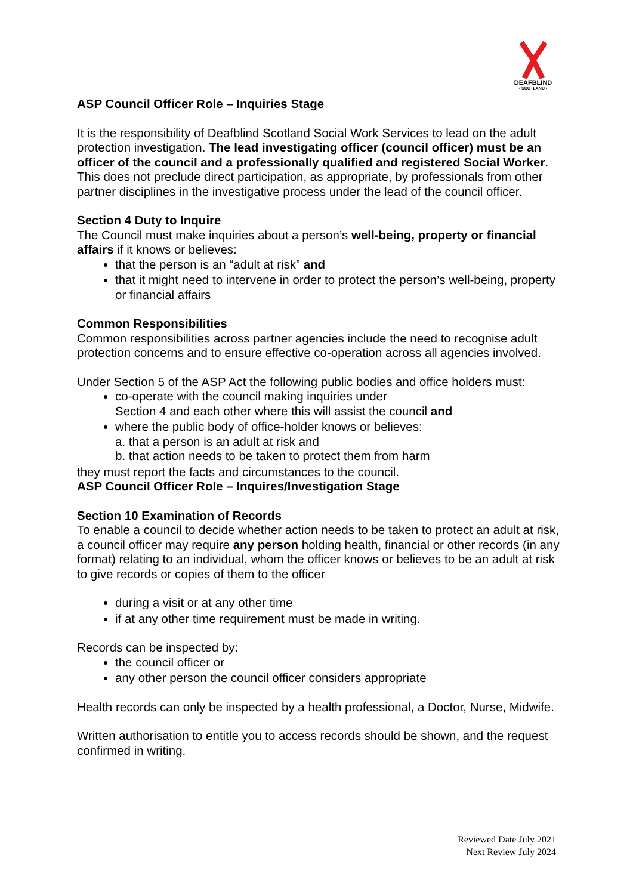DEAFBLIND
• SCOTLAND •
ASP Council Officer Role – Inquiries Stage
It is the responsibility of Deafblind Scotland Social Work Services to lead on the adult protection investigation. The lead investigating officer (council officer) must be an officer of the council and a professionally qualified and registered Social Worker. This does not preclude direct participation, as appropriate, by professionals from other partner disciplines in the investigative process under the lead of the council officer.
Section 4 Duty to Inquire
The Council must make inquiries about a person’s well-being, property or financial affairs if it knows or believes:
that the person is an “adult at risk” and
that it might need to intervene in order to protect the person’s well-being, property or financial affairs
Common Responsibilities
Common responsibilities across partner agencies include the need to recognise adult protection concerns and to ensure effective co-operation across all agencies involved.
Under Section 5 of the ASP Act the following public bodies and office holders must:
co-operate with the council making inquiries under
Section 4 and each other where this will assist the council and
where the public body of office-holder knows or believes:
a. that a person is an adult at risk and
b. that action needs to be taken to protect them from harm
they must report the facts and circumstances to the council.
ASP Council Officer Role – Inquires/Investigation Stage
Section 10 Examination of Records
To enable a council to decide whether action needs to be taken to protect an adult at risk, a council officer may require any person holding health, financial or other records (in any format) relating to an individual, whom the officer knows or believes to be an adult at risk to give records or copies of them to the officer
during a visit or at any other time
if at any other time requirement must be made in writing.
Records can be inspected by:
the council officer or
any other person the council officer considers appropriate
Health records can only be inspected by a health professional, a Doctor, Nurse, Midwife.
Written authorisation to entitle you to access records should be shown, and the request confirmed in writing.
Reviewed Date July 2021
Next Review July 2024